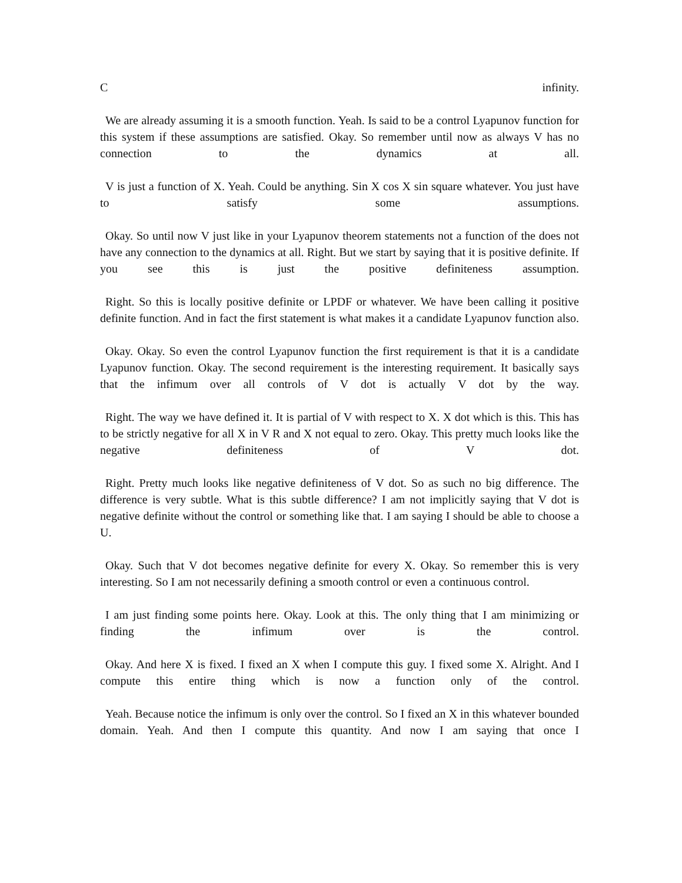C infinity.
We are already assuming it is a smooth function. Yeah. Is said to be a control Lyapunov function for this system if these assumptions are satisfied. Okay. So remember until now as always V has no connection to the dynamics at all.
V is just a function of X. Yeah. Could be anything. Sin X cos X sin square whatever. You just have to satisfy some assumptions.
Okay. So until now V just like in your Lyapunov theorem statements not a function of the does not have any connection to the dynamics at all. Right. But we start by saying that it is positive definite. If you see this is just the positive definiteness assumption.
Right. So this is locally positive definite or LPDF or whatever. We have been calling it positive definite function. And in fact the first statement is what makes it a candidate Lyapunov function also.
Okay. Okay. So even the control Lyapunov function the first requirement is that it is a candidate Lyapunov function. Okay. The second requirement is the interesting requirement. It basically says that the infimum over all controls of V dot is actually V dot by the way.
Right. The way we have defined it. It is partial of V with respect to X. X dot which is this. This has to be strictly negative for all X in V R and X not equal to zero. Okay. This pretty much looks like the negative definiteness of V dot.
Right. Pretty much looks like negative definiteness of V dot. So as such no big difference. The difference is very subtle. What is this subtle difference? I am not implicitly saying that V dot is negative definite without the control or something like that. I am saying I should be able to choose a U.
Okay. Such that V dot becomes negative definite for every X. Okay. So remember this is very interesting. So I am not necessarily defining a smooth control or even a continuous control.
I am just finding some points here. Okay. Look at this. The only thing that I am minimizing or finding the infimum over is the control.
Okay. And here X is fixed. I fixed an X when I compute this guy. I fixed some X. Alright. And I compute this entire thing which is now a function only of the control.
Yeah. Because notice the infimum is only over the control. So I fixed an X in this whatever bounded domain. Yeah. And then I compute this quantity. And now I am saying that once I